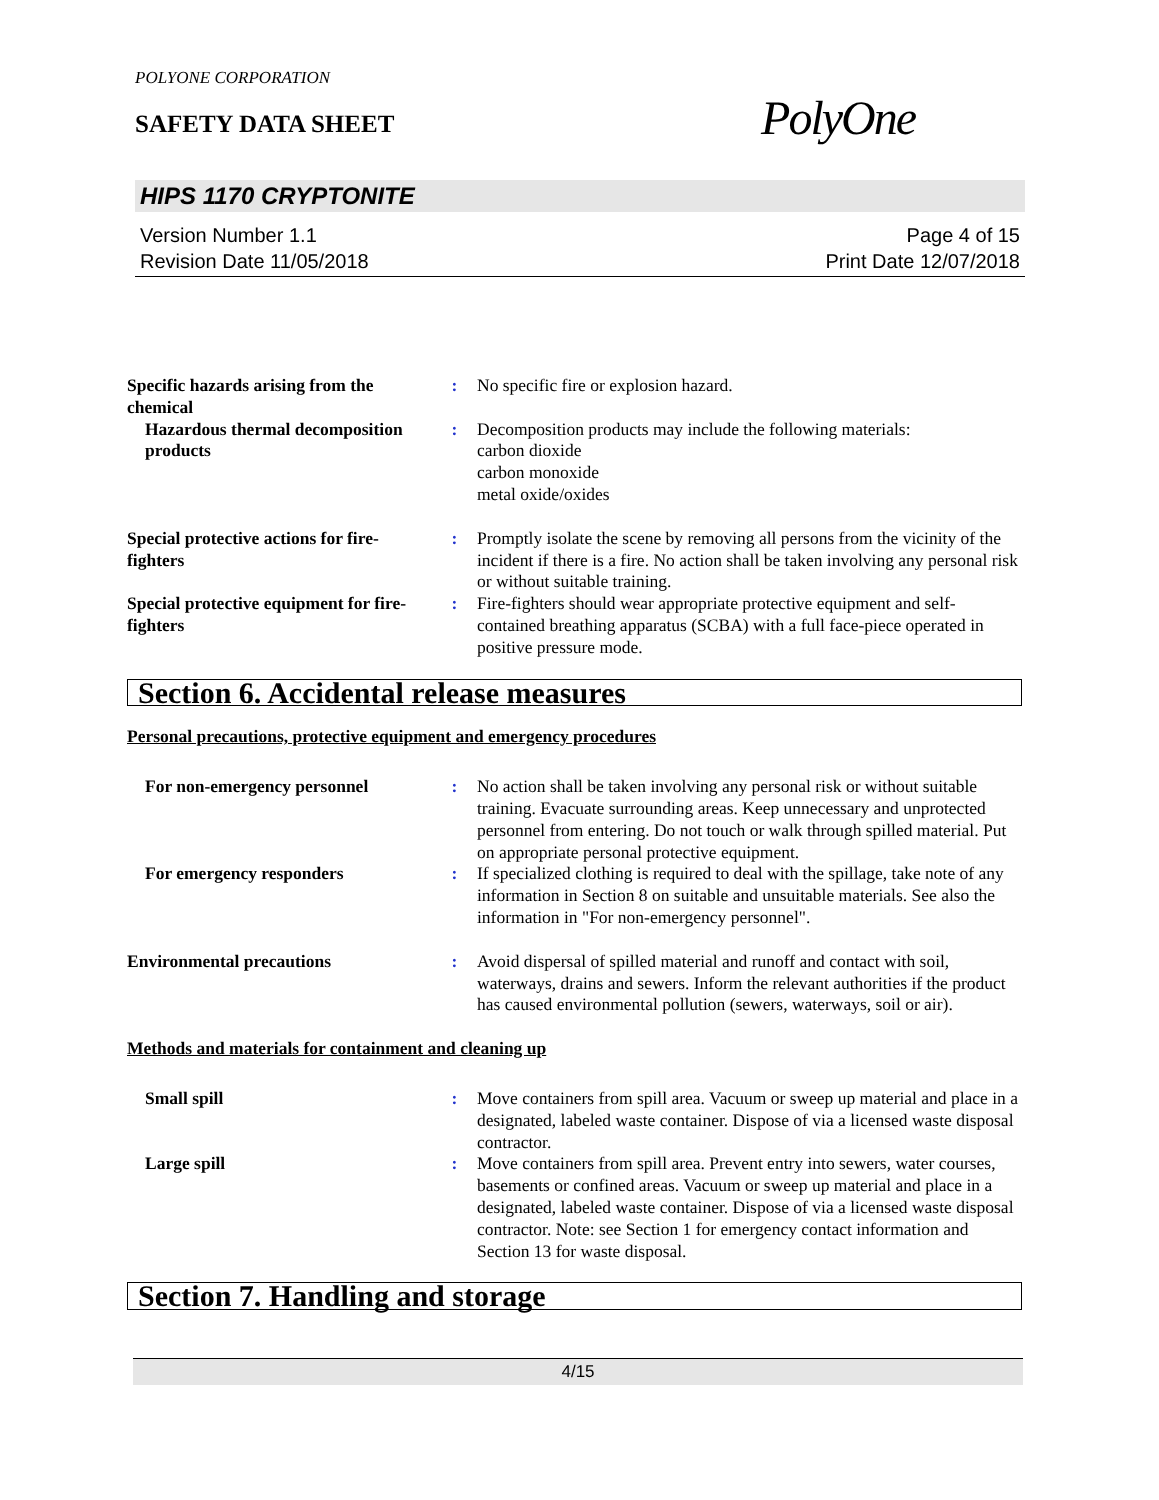POLYONE CORPORATION
SAFETY DATA SHEET
PolyOne
HIPS 1170 CRYPTONITE
Version Number 1.1
Revision Date 11/05/2018
Page 4 of 15
Print Date 12/07/2018
Specific hazards arising from the chemical
: No specific fire or explosion hazard.
Hazardous thermal decomposition products
: Decomposition products may include the following materials:
carbon dioxide
carbon monoxide
metal oxide/oxides
Special protective actions for fire-fighters
: Promptly isolate the scene by removing all persons from the vicinity of the incident if there is a fire. No action shall be taken involving any personal risk or without suitable training.
Special protective equipment for fire-fighters
: Fire-fighters should wear appropriate protective equipment and self-contained breathing apparatus (SCBA) with a full face-piece operated in positive pressure mode.
Section 6. Accidental release measures
Personal precautions, protective equipment and emergency procedures
For non-emergency personnel : No action shall be taken involving any personal risk or without suitable training. Evacuate surrounding areas. Keep unnecessary and unprotected personnel from entering. Do not touch or walk through spilled material. Put on appropriate personal protective equipment.
For emergency responders : If specialized clothing is required to deal with the spillage, take note of any information in Section 8 on suitable and unsuitable materials. See also the information in "For non-emergency personnel".
Environmental precautions : Avoid dispersal of spilled material and runoff and contact with soil, waterways, drains and sewers. Inform the relevant authorities if the product has caused environmental pollution (sewers, waterways, soil or air).
Methods and materials for containment and cleaning up
Small spill : Move containers from spill area. Vacuum or sweep up material and place in a designated, labeled waste container. Dispose of via a licensed waste disposal contractor.
Large spill : Move containers from spill area. Prevent entry into sewers, water courses, basements or confined areas. Vacuum or sweep up material and place in a designated, labeled waste container. Dispose of via a licensed waste disposal contractor. Note: see Section 1 for emergency contact information and Section 13 for waste disposal.
Section 7. Handling and storage
4/15